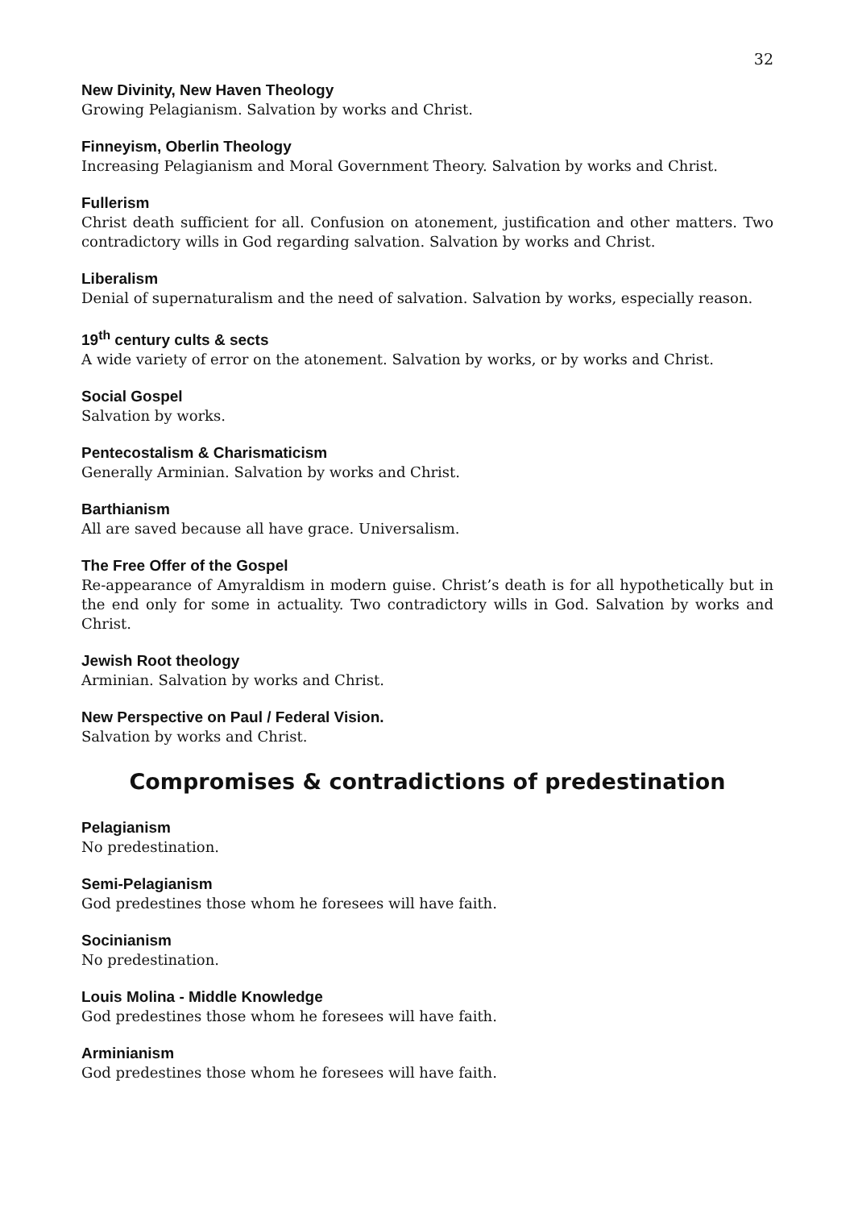32
New Divinity, New Haven Theology
Growing Pelagianism. Salvation by works and Christ.
Finneyism, Oberlin Theology
Increasing Pelagianism and Moral Government Theory. Salvation by works and Christ.
Fullerism
Christ death sufficient for all. Confusion on atonement, justification and other matters. Two contradictory wills in God regarding salvation. Salvation by works and Christ.
Liberalism
Denial of supernaturalism and the need of salvation. Salvation by works, especially reason.
19<sup>th</sup> century cults & sects
A wide variety of error on the atonement. Salvation by works, or by works and Christ.
Social Gospel
Salvation by works.
Pentecostalism & Charismaticism
Generally Arminian. Salvation by works and Christ.
Barthianism
All are saved because all have grace. Universalism.
The Free Offer of the Gospel
Re-appearance of Amyraldism in modern guise. Christ’s death is for all hypothetically but in the end only for some in actuality. Two contradictory wills in God. Salvation by works and Christ.
Jewish Root theology
Arminian. Salvation by works and Christ.
New Perspective on Paul / Federal Vision.
Salvation by works and Christ.
Compromises & contradictions of predestination
Pelagianism
No predestination.
Semi-Pelagianism
God predestines those whom he foresees will have faith.
Socinianism
No predestination.
Louis Molina - Middle Knowledge
God predestines those whom he foresees will have faith.
Arminianism
God predestines those whom he foresees will have faith.